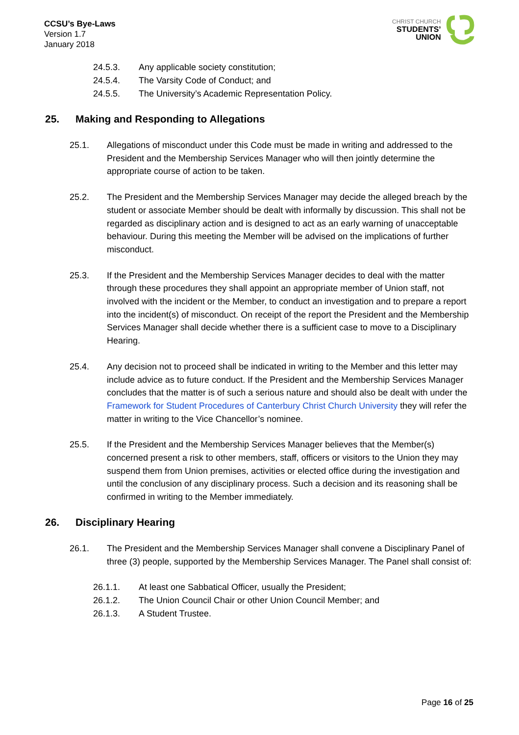CCSU’s Bye-Laws
Version 1.7
January 2018
CHRIST CHURCH
STUDENTS’
UNION
24.5.3. Any applicable society constitution;
24.5.4. The Varsity Code of Conduct; and
24.5.5. The University’s Academic Representation Policy.
25. Making and Responding to Allegations
25.1. Allegations of misconduct under this Code must be made in writing and addressed to the President and the Membership Services Manager who will then jointly determine the appropriate course of action to be taken.
25.2. The President and the Membership Services Manager may decide the alleged breach by the student or associate Member should be dealt with informally by discussion. This shall not be regarded as disciplinary action and is designed to act as an early warning of unacceptable behaviour. During this meeting the Member will be advised on the implications of further misconduct.
25.3. If the President and the Membership Services Manager decides to deal with the matter through these procedures they shall appoint an appropriate member of Union staff, not involved with the incident or the Member, to conduct an investigation and to prepare a report into the incident(s) of misconduct. On receipt of the report the President and the Membership Services Manager shall decide whether there is a sufficient case to move to a Disciplinary Hearing.
25.4. Any decision not to proceed shall be indicated in writing to the Member and this letter may include advice as to future conduct. If the President and the Membership Services Manager concludes that the matter is of such a serious nature and should also be dealt with under the Framework for Student Procedures of Canterbury Christ Church University they will refer the matter in writing to the Vice Chancellor’s nominee.
25.5. If the President and the Membership Services Manager believes that the Member(s) concerned present a risk to other members, staff, officers or visitors to the Union they may suspend them from Union premises, activities or elected office during the investigation and until the conclusion of any disciplinary process. Such a decision and its reasoning shall be confirmed in writing to the Member immediately.
26. Disciplinary Hearing
26.1. The President and the Membership Services Manager shall convene a Disciplinary Panel of three (3) people, supported by the Membership Services Manager. The Panel shall consist of:
26.1.1. At least one Sabbatical Officer, usually the President;
26.1.2. The Union Council Chair or other Union Council Member; and
26.1.3. A Student Trustee.
Page 16 of 25